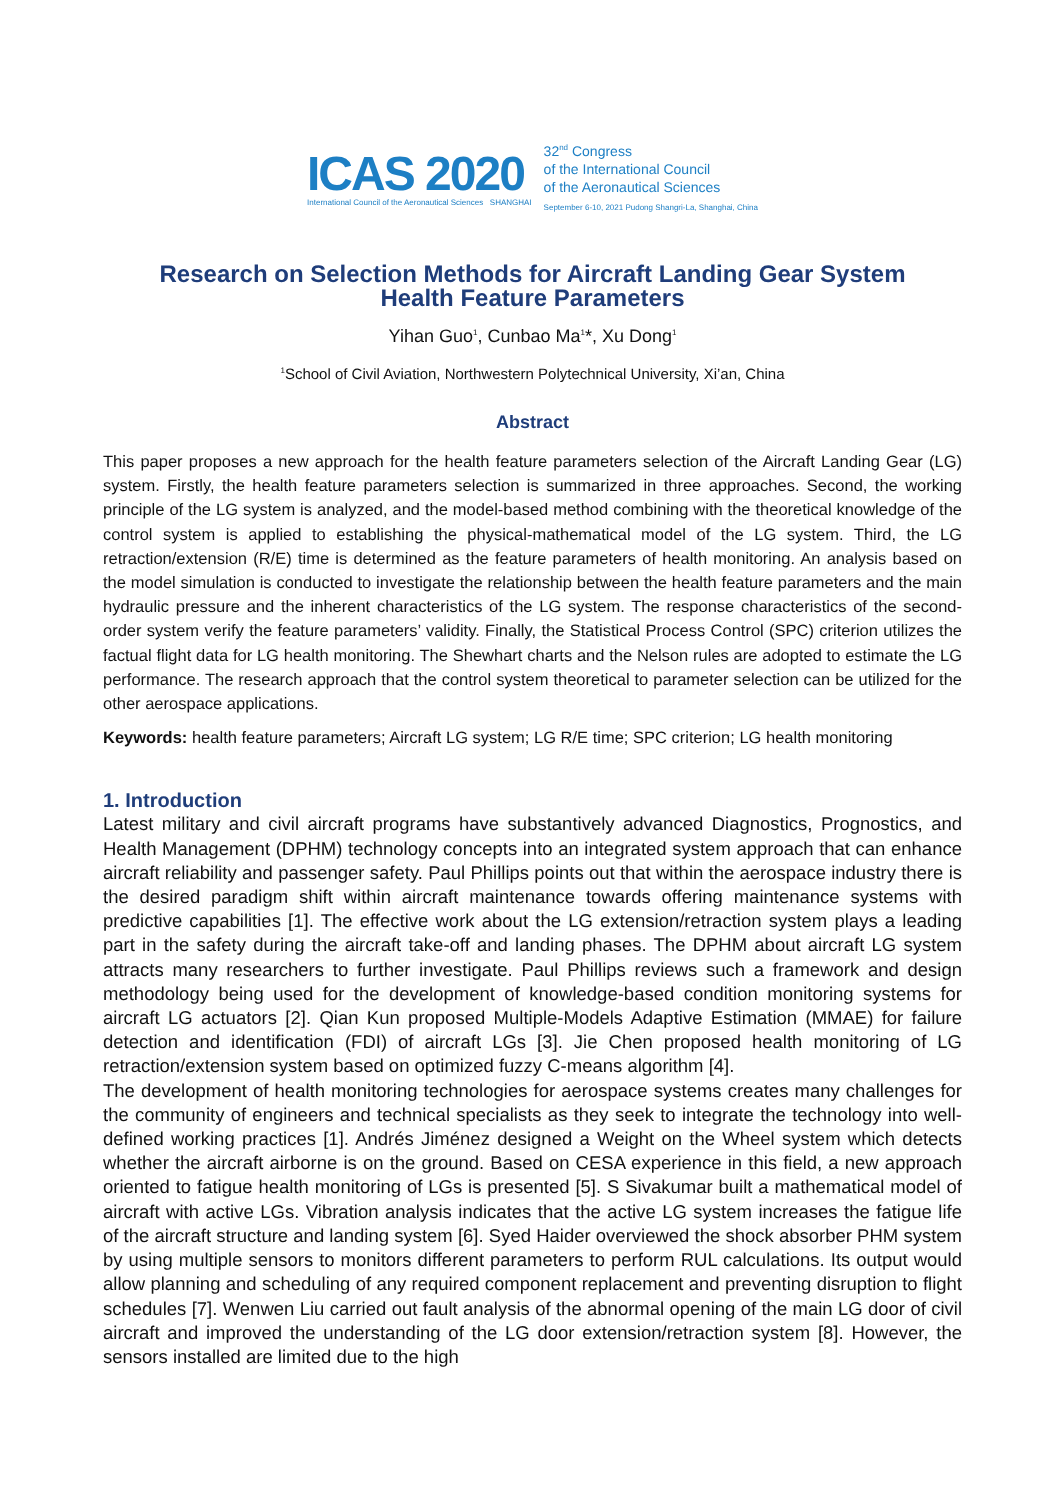ICAS 2020
International Council of the Aeronautical Sciences SHANGHAI
32<sup>nd</sup> Congress
of the International Council
of the Aeronautical Sciences
September 6-10, 2021 Pudong Shangri-La, Shanghai, China
Research on Selection Methods for Aircraft Landing Gear System
Health Feature Parameters
Yihan Guo<sup>1</sup>, Cunbao Ma<sup>1</sup>*, Xu Dong<sup>1</sup>
<sup>1</sup> School of Civil Aviation, Northwestern Polytechnical University, Xi’an, China
Abstract
This paper proposes a new approach for the health feature parameters selection of the Aircraft Landing Gear (LG) system. Firstly, the health feature parameters selection is summarized in three approaches. Second, the working principle of the LG system is analyzed, and the model-based method combining with the theoretical knowledge of the control system is applied to establishing the physical-mathematical model of the LG system. Third, the LG retraction/extension (R/E) time is determined as the feature parameters of health monitoring. An analysis based on the model simulation is conducted to investigate the relationship between the health feature parameters and the main hydraulic pressure and the inherent characteristics of the LG system. The response characteristics of the second-order system verify the feature parameters’ validity. Finally, the Statistical Process Control (SPC) criterion utilizes the factual flight data for LG health monitoring. The Shewhart charts and the Nelson rules are adopted to estimate the LG performance. The research approach that the control system theoretical to parameter selection can be utilized for the other aerospace applications.
Keywords: health feature parameters; Aircraft LG system; LG R/E time; SPC criterion; LG health monitoring
1. Introduction
Latest military and civil aircraft programs have substantively advanced Diagnostics, Prognostics, and Health Management (DPHM) technology concepts into an integrated system approach that can enhance aircraft reliability and passenger safety. Paul Phillips points out that within the aerospace industry there is the desired paradigm shift within aircraft maintenance towards offering maintenance systems with predictive capabilities [1]. The effective work about the LG extension/retraction system plays a leading part in the safety during the aircraft take-off and landing phases. The DPHM about aircraft LG system attracts many researchers to further investigate. Paul Phillips reviews such a framework and design methodology being used for the development of knowledge-based condition monitoring systems for aircraft LG actuators [2]. Qian Kun proposed Multiple-Models Adaptive Estimation (MMAE) for failure detection and identification (FDI) of aircraft LGs [3]. Jie Chen proposed health monitoring of LG retraction/extension system based on optimized fuzzy C-means algorithm [4].
The development of health monitoring technologies for aerospace systems creates many challenges for the community of engineers and technical specialists as they seek to integrate the technology into well-defined working practices [1]. Andrés Jiménez designed a Weight on the Wheel system which detects whether the aircraft airborne is on the ground. Based on CESA experience in this field, a new approach oriented to fatigue health monitoring of LGs is presented [5]. S Sivakumar built a mathematical model of aircraft with active LGs. Vibration analysis indicates that the active LG system increases the fatigue life of the aircraft structure and landing system [6]. Syed Haider overviewed the shock absorber PHM system by using multiple sensors to monitors different parameters to perform RUL calculations. Its output would allow planning and scheduling of any required component replacement and preventing disruption to flight schedules [7]. Wenwen Liu carried out fault analysis of the abnormal opening of the main LG door of civil aircraft and improved the understanding of the LG door extension/retraction system [8]. However, the sensors installed are limited due to the high